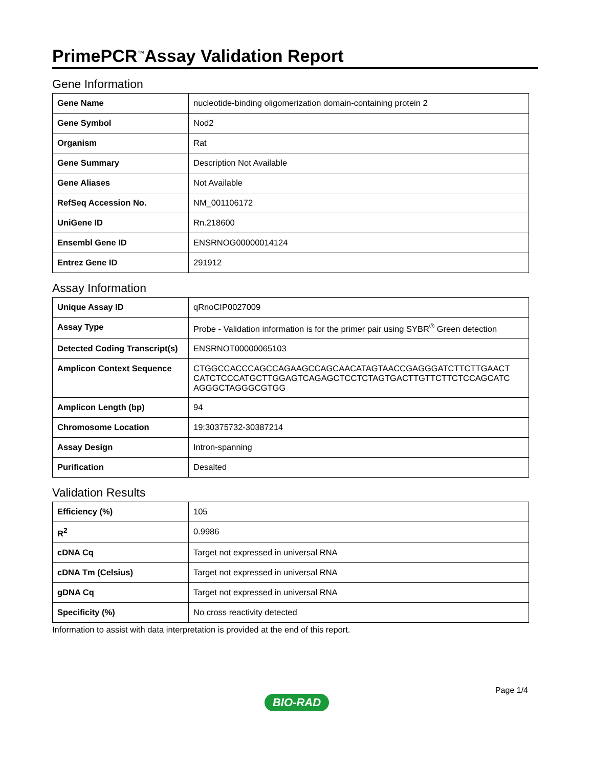PrimePCR<sup>™</sup>Assay Validation Report
Gene Information
| Gene Name | nucleotide-binding oligomerization domain-containing protein 2 |
| Gene Symbol | Nod2 |
| Organism | Rat |
| Gene Summary | Description Not Available |
| Gene Aliases | Not Available |
| RefSeq Accession No. | NM_001106172 |
| UniGene ID | Rn.218600 |
| Ensembl Gene ID | ENSRNOG00000014124 |
| Entrez Gene ID | 291912 |
Assay Information
| Unique Assay ID | qRnoCIP0027009 |
| Assay Type | Probe - Validation information is for the primer pair using SYBR<sup>®</sup> Green detection |
| Detected Coding Transcript(s) | ENSRNOT00000065103 |
| Amplicon Context Sequence | CTGGCCACCCAGCCAGAAGCCAGCAACATAGTAACCGAGGGATCTTCTTGAACT CATCTCCCATGCTTGGAGTCAGAGCTCCTCTAGTGACTTGTTCTTCTCCAGCATC AGGGCTAGGGCGTGG |
| Amplicon Length (bp) | 94 |
| Chromosome Location | 19:30375732-30387214 |
| Assay Design | Intron-spanning |
| Purification | Desalted |
Validation Results
| Efficiency (%) | 105 |
| R<sup>2</sup> | 0.9986 |
| cDNA Cq | Target not expressed in universal RNA |
| cDNA Tm (Celsius) | Target not expressed in universal RNA |
| gDNA Cq | Target not expressed in universal RNA |
| Specificity (%) | No cross reactivity detected |
Information to assist with data interpretation is provided at the end of this report.
Page 1/4
BIO-RAD